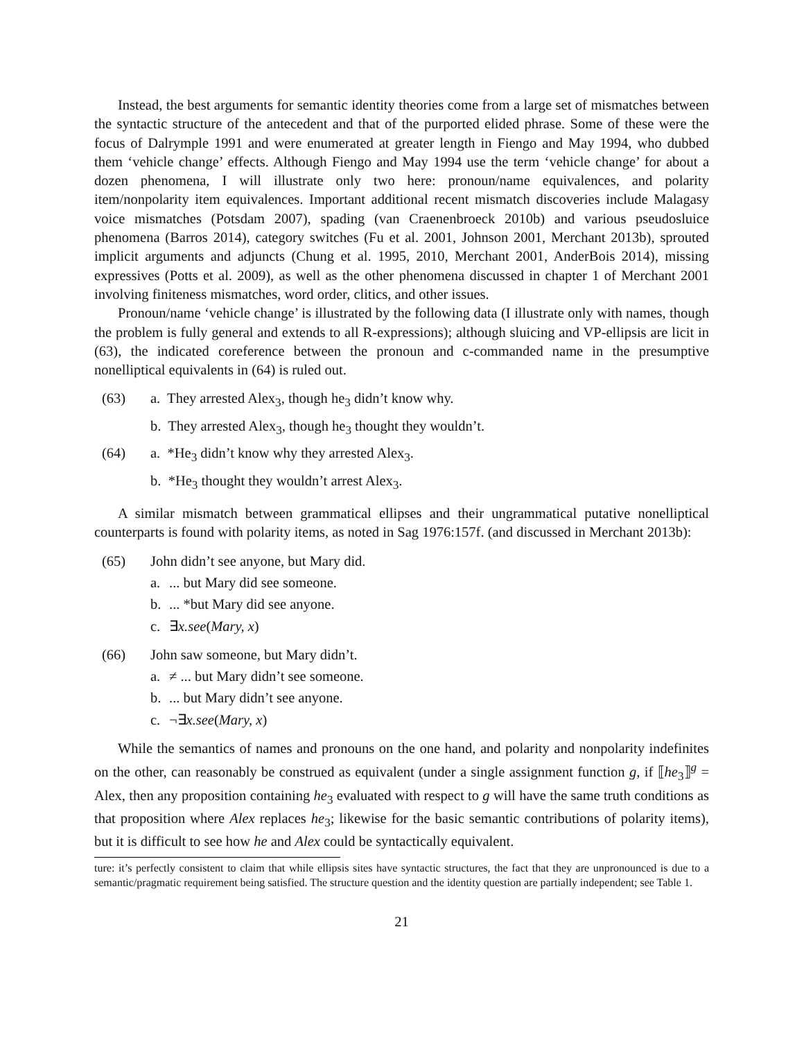Instead, the best arguments for semantic identity theories come from a large set of mismatches between the syntactic structure of the antecedent and that of the purported elided phrase. Some of these were the focus of Dalrymple 1991 and were enumerated at greater length in Fiengo and May 1994, who dubbed them ‘vehicle change’ effects. Although Fiengo and May 1994 use the term ‘vehicle change’ for about a dozen phenomena, I will illustrate only two here: pronoun/name equivalences, and polarity item/nonpolarity item equivalences. Important additional recent mismatch discoveries include Malagasy voice mismatches (Potsdam 2007), spading (van Craenenbroeck 2010b) and various pseudosluice phenomena (Barros 2014), category switches (Fu et al. 2001, Johnson 2001, Merchant 2013b), sprouted implicit arguments and adjuncts (Chung et al. 1995, 2010, Merchant 2001, AnderBois 2014), missing expressives (Potts et al. 2009), as well as the other phenomena discussed in chapter 1 of Merchant 2001 involving finiteness mismatches, word order, clitics, and other issues.
Pronoun/name ‘vehicle change’ is illustrated by the following data (I illustrate only with names, though the problem is fully general and extends to all R-expressions); although sluicing and VP-ellipsis are licit in (63), the indicated coreference between the pronoun and c-commanded name in the presumptive nonelliptical equivalents in (64) is ruled out.
(63) a. They arrested Alex<sub>3</sub>, though he<sub>3</sub> didn’t know why.
b. They arrested Alex<sub>3</sub>, though he<sub>3</sub> thought they wouldn’t.
(64) a. *He<sub>3</sub> didn’t know why they arrested Alex<sub>3</sub>.
b. *He<sub>3</sub> thought they wouldn’t arrest Alex<sub>3</sub>.
A similar mismatch between grammatical ellipses and their ungrammatical putative nonelliptical counterparts is found with polarity items, as noted in Sag 1976:157f. (and discussed in Merchant 2013b):
(65) John didn’t see anyone, but Mary did.
a.... but Mary did see someone.
b.... *but Mary did see anyone.
c. ∃x.see(Mary, x)
(66) John saw someone, but Mary didn’t.
a. ≠ ... but Mary didn’t see someone.
b.... but Mary didn’t see anyone.
c. ¬∃x.see(Mary, x)
While the semantics of names and pronouns on the one hand, and polarity and nonpolarity indefinites on the other, can reasonably be construed as equivalent (under a single assignment function g, if ⟦he<sub>3</sub>⟧<sup>g</sup> = Alex, then any proposition containing he<sub>3</sub> evaluated with respect to g will have the same truth conditions as that proposition where Alex replaces he<sub>3</sub>; likewise for the basic semantic contributions of polarity items), but it is difficult to see how he and Alex could be syntactically equivalent.
ture: it’s perfectly consistent to claim that while ellipsis sites have syntactic structures, the fact that they are unpronounced is due to a semantic/pragmatic requirement being satisfied. The structure question and the identity question are partially independent; see Table 1.
21